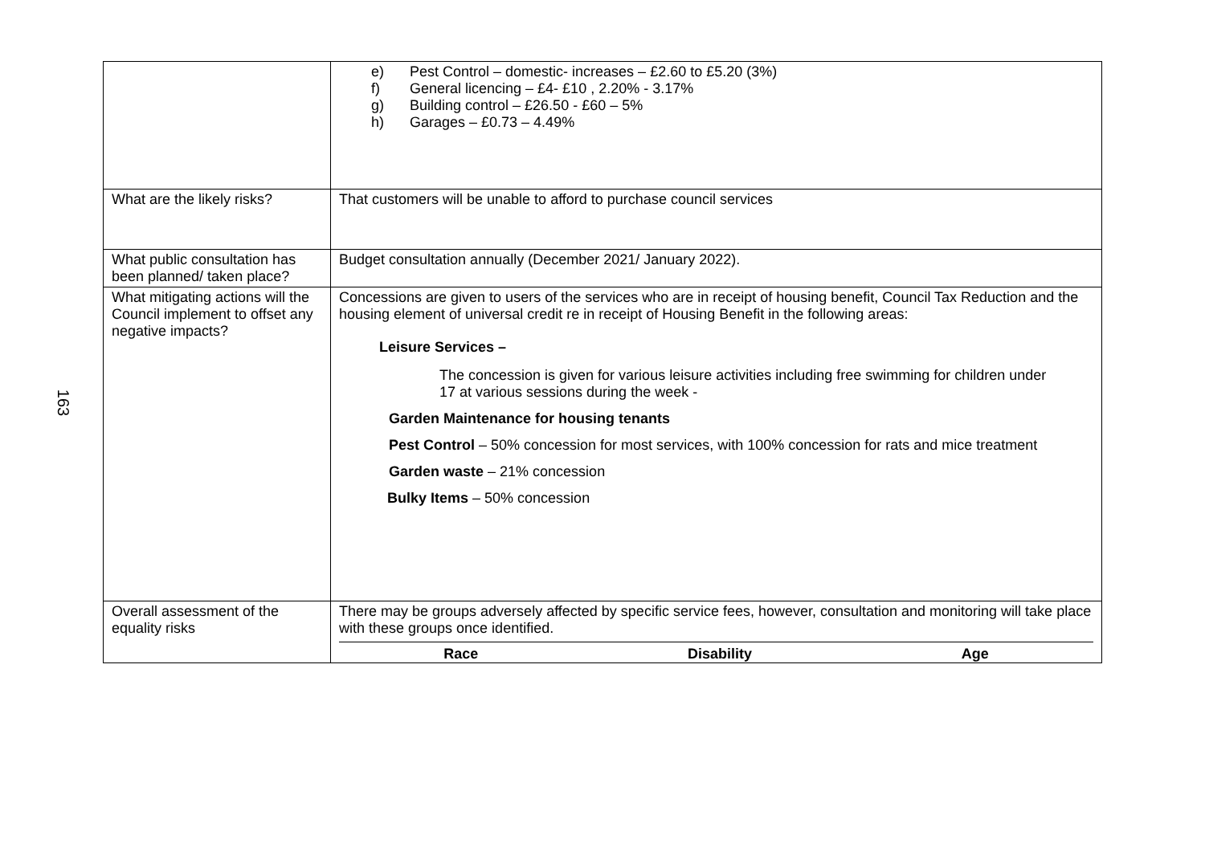163
| | e) Pest Control – domestic- increases – £2.60 to £5.20 (3%) f) General licencing – £4- £10 , 2.20% - 3.17% g) Building control – £26.50 - £60 – 5% h) Garages – £0.73 – 4.49% |
| What are the likely risks? | That customers will be unable to afford to purchase council services |
| What public consultation has been planned/ taken place? | Budget consultation annually (December 2021/ January 2022). |
| What mitigating actions will the Council implement to offset any negative impacts? | Concessions are given to users of the services who are in receipt of housing benefit, Council Tax Reduction and the housing element of universal credit re in receipt of Housing Benefit in the following areas: Leisure Services – The concession is given for various leisure activities including free swimming for children under 17 at various sessions during the week - Garden Maintenance for housing tenants Pest Control – 50% concession for most services, with 100% concession for rats and mice treatment Garden waste – 21% concession Bulky Items – 50% concession |
| Overall assessment of the equality risks | There may be groups adversely affected by specific service fees, however, consultation and monitoring will take place with these groups once identified. Race Disability Age |